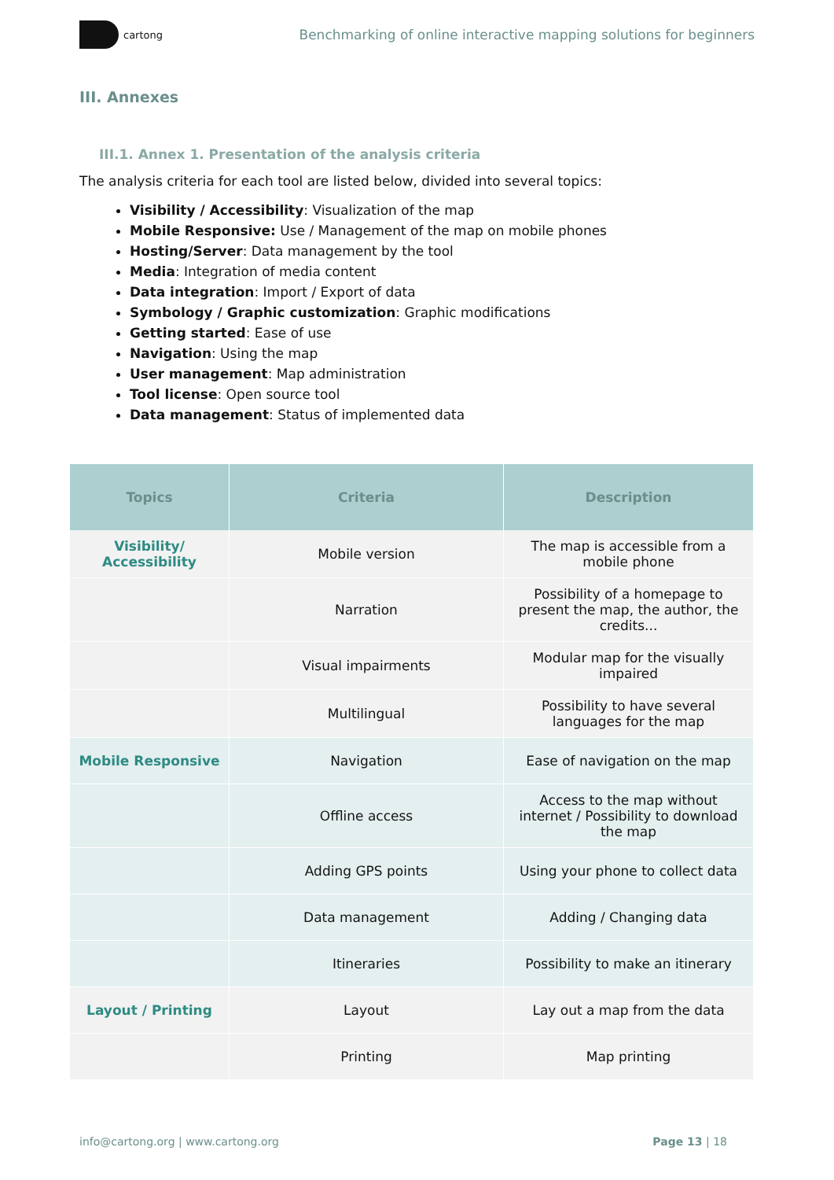cartong
Benchmarking of online interactive mapping solutions for beginners
III. Annexes
III.1. Annex 1. Presentation of the analysis criteria
The analysis criteria for each tool are listed below, divided into several topics:
Visibility / Accessibility: Visualization of the map
Mobile Responsive: Use / Management of the map on mobile phones
Hosting/Server: Data management by the tool
Media: Integration of media content
Data integration: Import / Export of data
Symbology / Graphic customization: Graphic modifications
Getting started: Ease of use
Navigation: Using the map
User management: Map administration
Tool license: Open source tool
Data management: Status of implemented data
| Topics | Criteria | Description |
| --- | --- | --- |
| Visibility/ Accessibility | Mobile version | The map is accessible from a mobile phone |
| | Narration | Possibility of a homepage to present the map, the author, the credits... |
| | Visual impairments | Modular map for the visually impaired |
| | Multilingual | Possibility to have several languages for the map |
| Mobile Responsive | Navigation | Ease of navigation on the map |
| | Offline access | Access to the map without internet / Possibility to download the map |
| | Adding GPS points | Using your phone to collect data |
| | Data management | Adding / Changing data |
| | Itineraries | Possibility to make an itinerary |
| Layout / Printing | Layout | Lay out a map from the data |
| | Printing | Map printing |
info@cartong.org | www.cartong.org Page 13 | 18